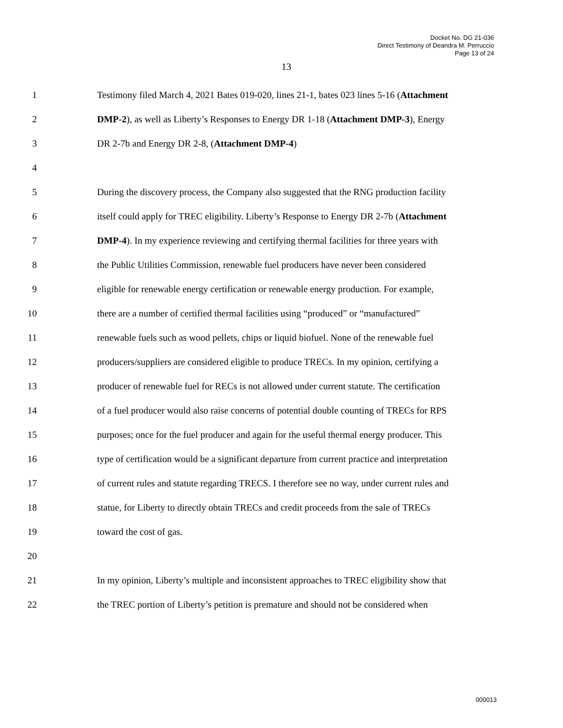Docket No. DG 21-036
Direct Testimony of Deandra M. Perruccio
Page 13 of 24
13
1 Testimony filed March 4, 2021 Bates 019-020, lines 21-1, bates 023 lines 5-16 (Attachment
2 DMP-2), as well as Liberty’s Responses to Energy DR 1-18 (Attachment DMP-3), Energy
3 DR 2-7b and Energy DR 2-8, (Attachment DMP-4)
4
5 During the discovery process, the Company also suggested that the RNG production facility
6 itself could apply for TREC eligibility. Liberty’s Response to Energy DR 2-7b (Attachment
7 DMP-4). In my experience reviewing and certifying thermal facilities for three years with
8 the Public Utilities Commission, renewable fuel producers have never been considered
9 eligible for renewable energy certification or renewable energy production. For example,
10 there are a number of certified thermal facilities using “produced” or “manufactured”
11 renewable fuels such as wood pellets, chips or liquid biofuel. None of the renewable fuel
12 producers/suppliers are considered eligible to produce TRECs. In my opinion, certifying a
13 producer of renewable fuel for RECs is not allowed under current statute. The certification
14 of a fuel producer would also raise concerns of potential double counting of TRECs for RPS
15 purposes; once for the fuel producer and again for the useful thermal energy producer. This
16 type of certification would be a significant departure from current practice and interpretation
17 of current rules and statute regarding TRECS. I therefore see no way, under current rules and
18 statue, for Liberty to directly obtain TRECs and credit proceeds from the sale of TRECs
19 toward the cost of gas.
20
21 In my opinion, Liberty’s multiple and inconsistent approaches to TREC eligibility show that
22 the TREC portion of Liberty’s petition is premature and should not be considered when
000013